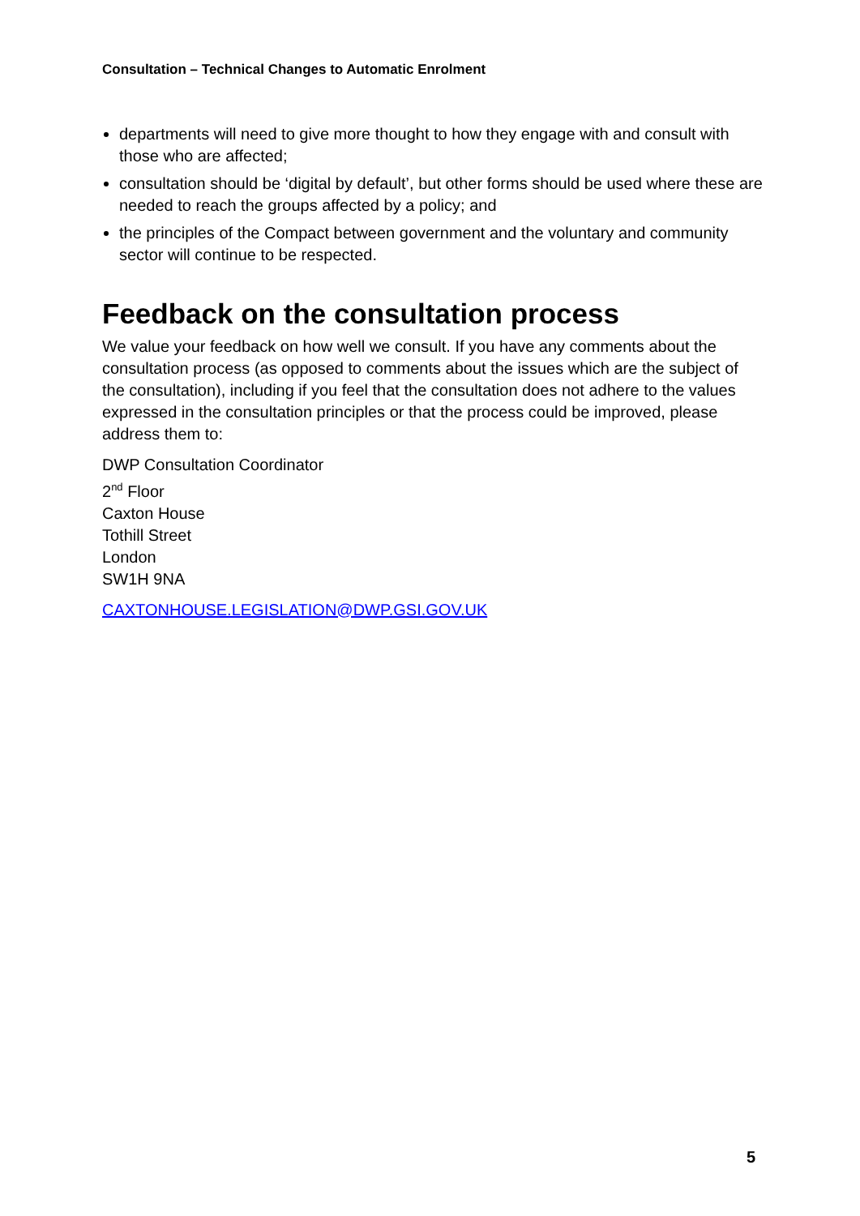Consultation – Technical Changes to Automatic Enrolment
departments will need to give more thought to how they engage with and consult with those who are affected;
consultation should be ‘digital by default’, but other forms should be used where these are needed to reach the groups affected by a policy; and
the principles of the Compact between government and the voluntary and community sector will continue to be respected.
Feedback on the consultation process
We value your feedback on how well we consult. If you have any comments about the consultation process (as opposed to comments about the issues which are the subject of the consultation), including if you feel that the consultation does not adhere to the values expressed in the consultation principles or that the process could be improved, please address them to:
DWP Consultation Coordinator
2<sup>nd</sup> Floor
Caxton House
Tothill Street
London
SW1H 9NA
CAXTONHOUSE.LEGISLATION@DWP.GSI.GOV.UK
5